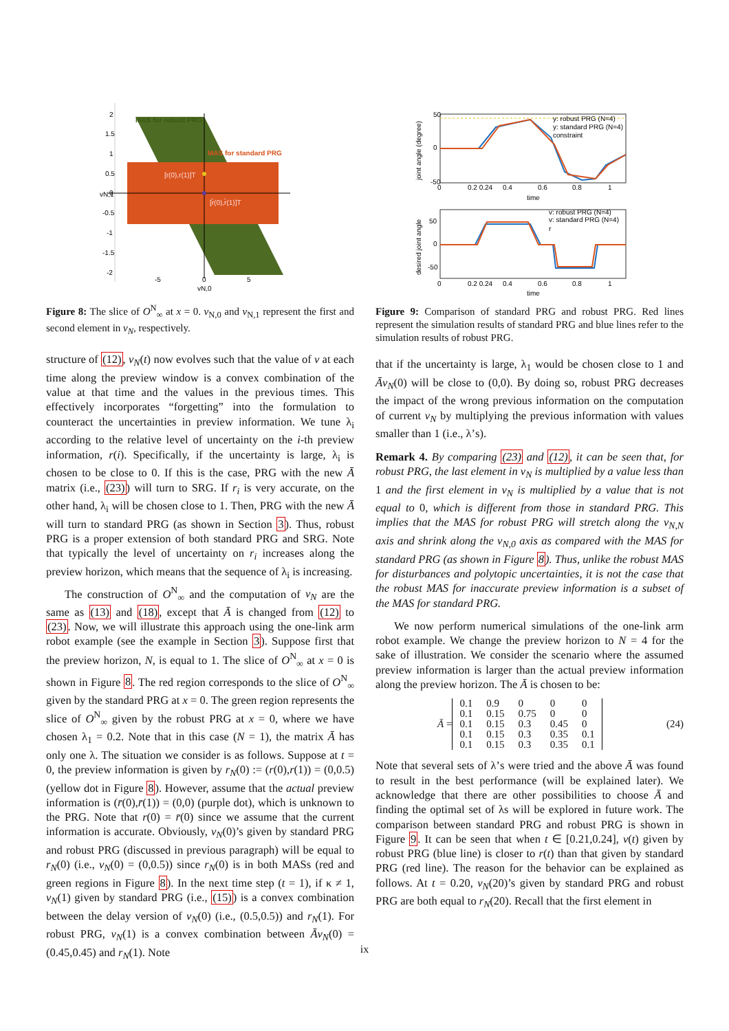MAS for robust PRG
MAS for standard PRG
[r(0),r(1)]T
[r̄(0),r̄(1)]T
2
1.5
1
0.5
0
-0.5
-1
-1.5
-2
-5
0
5
vN,0
vN,1
Figure 8: The slice of O<sup>N</sup><sub>∞</sub> at x = 0. v<sub>N,0</sub> and v<sub>N,1</sub> represent the first and second element in v<sub>N</sub>, respectively.
structure of (12), v<sub>N</sub>(t) now evolves such that the value of v at each time along the preview window is a convex combination of the value at that time and the values in the previous times. This effectively incorporates “forgetting” into the formulation to counteract the uncertainties in preview information. We tune λ<sub>i</sub> according to the relative level of uncertainty on the i-th preview information, r(i). Specifically, if the uncertainty is large, λ<sub>i</sub> is chosen to be close to 0. If this is the case, PRG with the new Ā matrix (i.e., (23)) will turn to SRG. If r<sub>i</sub> is very accurate, on the other hand, λ<sub>i</sub> will be chosen close to 1. Then, PRG with the new Ā will turn to standard PRG (as shown in Section 3). Thus, robust PRG is a proper extension of both standard PRG and SRG. Note that typically the level of uncertainty on r<sub>i</sub> increases along the preview horizon, which means that the sequence of λ<sub>i</sub> is increasing.
The construction of O<sup>N</sup><sub>∞</sub> and the computation of v<sub>N</sub> are the same as (13) and (18), except that Ā is changed from (12) to (23). Now, we will illustrate this approach using the one-link arm robot example (see the example in Section 3). Suppose first that the preview horizon, N, is equal to 1. The slice of O<sup>N</sup><sub>∞</sub> at x = 0 is shown in Figure 8. The red region corresponds to the slice of O<sup>N</sup><sub>∞</sub> given by the standard PRG at x = 0. The green region represents the slice of O<sup>N</sup><sub>∞</sub> given by the robust PRG at x = 0, where we have chosen λ<sub>1</sub> = 0.2. Note that in this case (N = 1), the matrix Ā has only one λ. The situation we consider is as follows. Suppose at t = 0, the preview information is given by r<sub>N</sub>(0) := (r(0),r(1)) = (0,0.5) (yellow dot in Figure 8). However, assume that the actual preview information is (r̄(0),r̄(1)) = (0,0) (purple dot), which is unknown to the PRG. Note that r(0) = r̄(0) since we assume that the current information is accurate. Obviously, v<sub>N</sub>(0)’s given by standard PRG and robust PRG (discussed in previous paragraph) will be equal to r<sub>N</sub>(0) (i.e., v<sub>N</sub>(0) = (0,0.5)) since r<sub>N</sub>(0) is in both MASs (red and green regions in Figure 8). In the next time step (t = 1), if κ ≠ 1, v<sub>N</sub>(1) given by standard PRG (i.e., (15)) is a convex combination between the delay version of v<sub>N</sub>(0) (i.e., (0.5,0.5)) and r<sub>N</sub>(1). For robust PRG, v<sub>N</sub>(1) is a convex combination between Āv<sub>N</sub>(0) = (0.45,0.45) and r<sub>N</sub>(1). Note
50
0
-50
time
joint angle (degree)
y: robust PRG (N=4)
y: standard PRG (N=4)
constraint
50
0
-50
time
desired joint angle
v: robust PRG (N=4)
v: standard PRG (N=4)
r
0
0.2 0.24
0.4
0.6
0.8
1
0
0.2 0.24
0.4
0.6
0.8
1
Figure 9: Comparison of standard PRG and robust PRG. Red lines represent the simulation results of standard PRG and blue lines refer to the simulation results of robust PRG.
that if the uncertainty is large, λ<sub>1</sub> would be chosen close to 1 and Āv<sub>N</sub>(0) will be close to (0,0). By doing so, robust PRG decreases the impact of the wrong previous information on the computation of current v<sub>N</sub> by multiplying the previous information with values smaller than 1 (i.e., λ’s).
Remark 4. By comparing (23) and (12), it can be seen that, for robust PRG, the last element in v<sub>N</sub> is multiplied by a value less than 1 and the first element in v<sub>N</sub> is multiplied by a value that is not equal to 0, which is different from those in standard PRG. This implies that the MAS for robust PRG will stretch along the v<sub>N,N</sub> axis and shrink along the v<sub>N,0</sub> axis as compared with the MAS for standard PRG (as shown in Figure 8). Thus, unlike the robust MAS for disturbances and polytopic uncertainties, it is not the case that the robust MAS for inaccurate preview information is a subset of the MAS for standard PRG.
We now perform numerical simulations of the one-link arm robot example. We change the preview horizon to N = 4 for the sake of illustration. We consider the scenario where the assumed preview information is larger than the actual preview information along the preview horizon. The Ā is chosen to be:
Ā =
| 0.1 | 0.9 | 0 | 0 | 0 |
| 0.1 | 0.15 | 0.75 | 0 | 0 |
| 0.1 | 0.15 | 0.3 | 0.45 | 0 |
| 0.1 | 0.15 | 0.3 | 0.35 | 0.1 |
| 0.1 | 0.15 | 0.3 | 0.35 | 0.1 |
(24)
Note that several sets of λ’s were tried and the above Ā was found to result in the best performance (will be explained later). We acknowledge that there are other possibilities to choose Ā and finding the optimal set of λs will be explored in future work. The comparison between standard PRG and robust PRG is shown in Figure 9. It can be seen that when t ∈ [0.21,0.24], v(t) given by robust PRG (blue line) is closer to r(t) than that given by standard PRG (red line). The reason for the behavior can be explained as follows. At t = 0.20, v<sub>N</sub>(20)’s given by standard PRG and robust PRG are both equal to r<sub>N</sub>(20). Recall that the first element in
ix